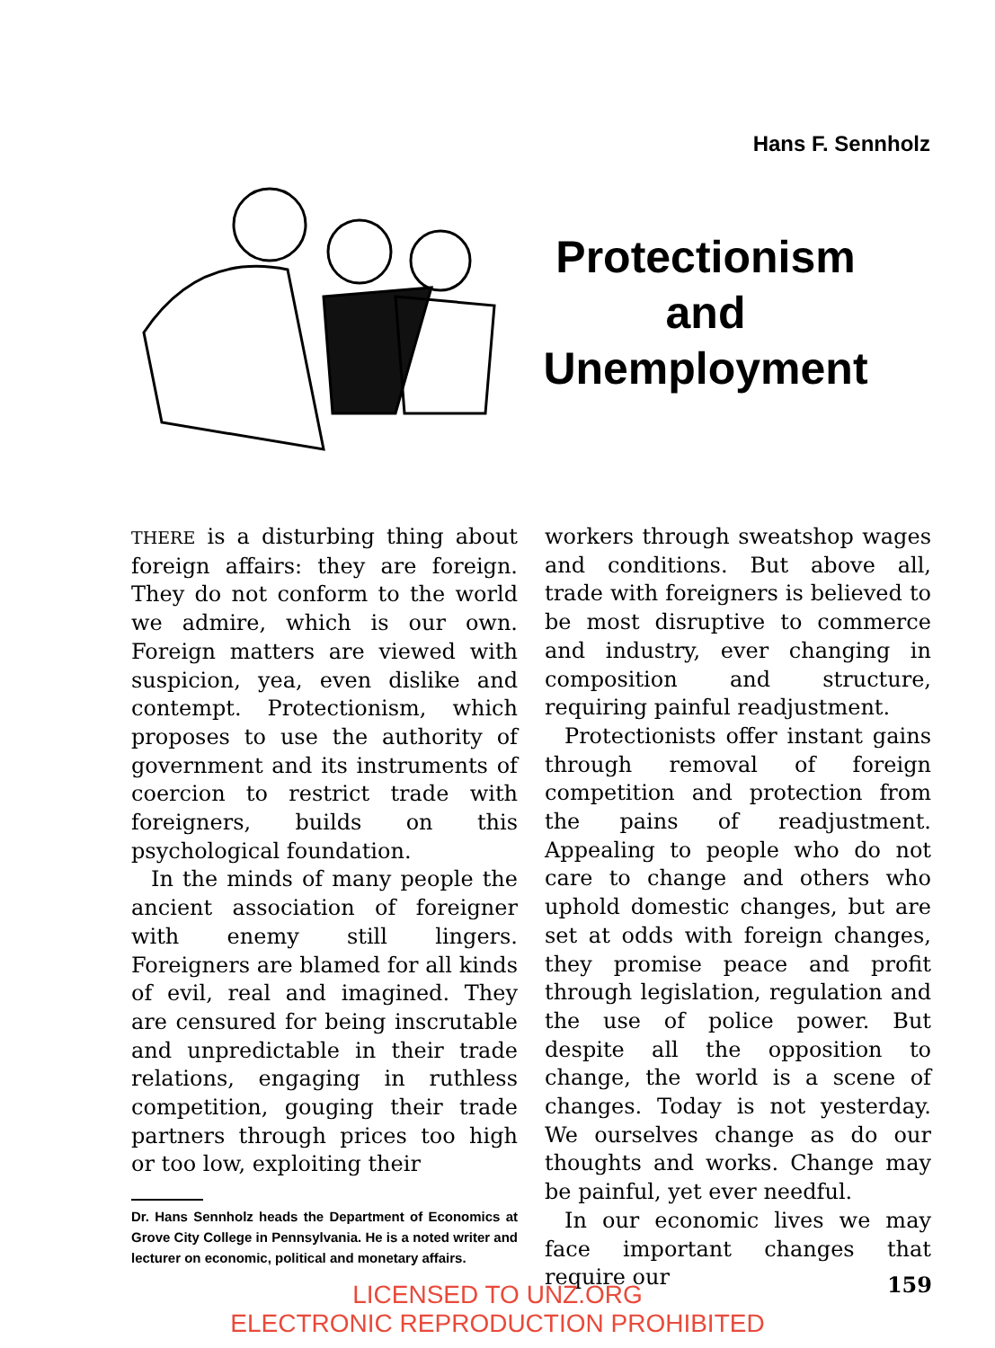Hans F. Sennholz
Protectionism
and
Unemployment
THERE is a disturbing thing about foreign affairs: they are foreign. They do not conform to the world we admire, which is our own. Foreign matters are viewed with suspicion, yea, even dislike and contempt. Protectionism, which proposes to use the authority of government and its instruments of coercion to restrict trade with foreigners, builds on this psychological foundation.
In the minds of many people the ancient association of foreigner with enemy still lingers. Foreigners are blamed for all kinds of evil, real and imagined. They are censured for being inscrutable and unpredictable in their trade relations, engaging in ruthless competition, gouging their trade partners through prices too high or too low, exploiting their
Dr. Hans Sennholz heads the Department of Economics at Grove City College in Pennsylvania. He is a noted writer and lecturer on economic, political and monetary affairs.
workers through sweatshop wages and conditions. But above all, trade with foreigners is believed to be most disruptive to commerce and industry, ever changing in composition and structure, requiring painful readjustment.
Protectionists offer instant gains through removal of foreign competition and protection from the pains of readjustment. Appealing to people who do not care to change and others who uphold domestic changes, but are set at odds with foreign changes, they promise peace and profit through legislation, regulation and the use of police power. But despite all the opposition to change, the world is a scene of changes. Today is not yesterday. We ourselves change as do our thoughts and works. Change may be painful, yet ever needful.
In our economic lives we may face important changes that require our
159
LICENSED TO UNZ.ORG
ELECTRONIC REPRODUCTION PROHIBITED